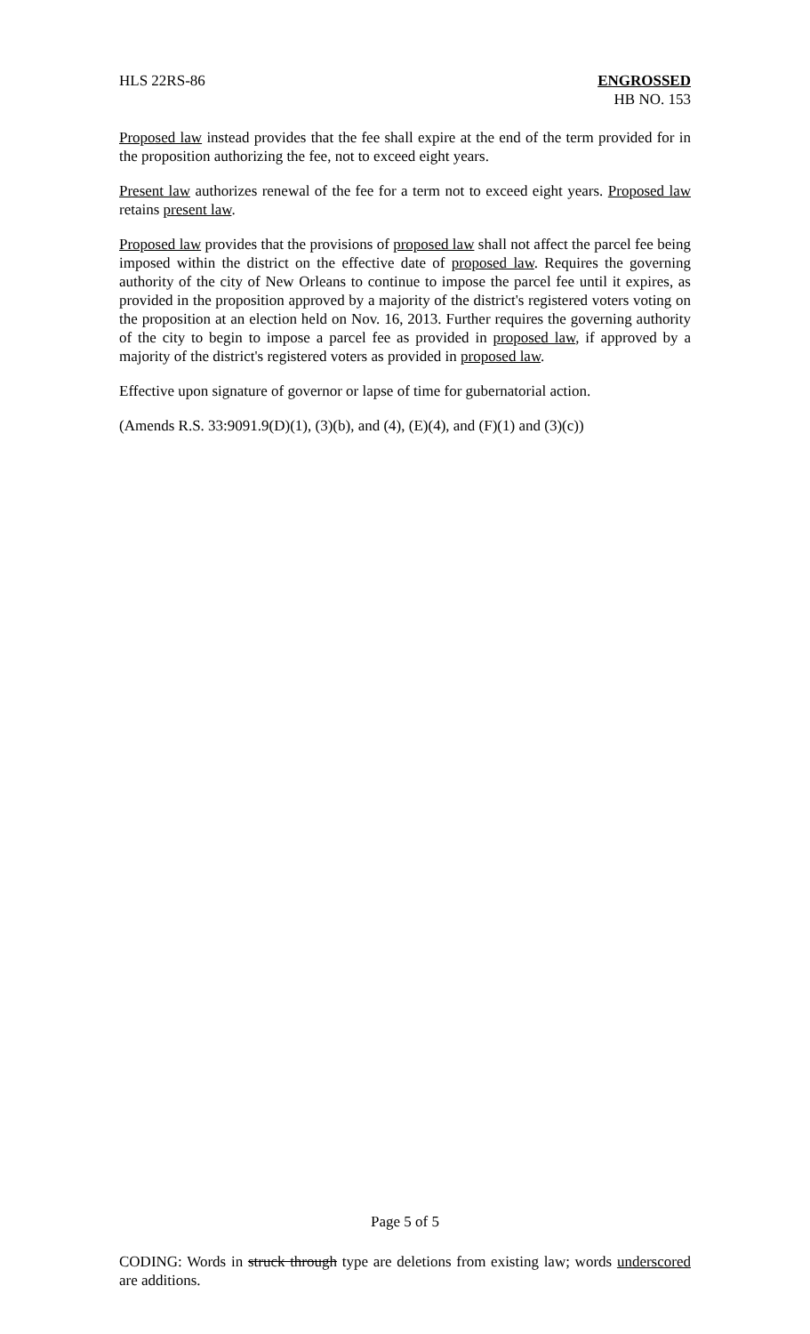HLS 22RS-86 ENGROSSED
HB NO. 153
Proposed law instead provides that the fee shall expire at the end of the term provided for in the proposition authorizing the fee, not to exceed eight years.
Present law authorizes renewal of the fee for a term not to exceed eight years. Proposed law retains present law.
Proposed law provides that the provisions of proposed law shall not affect the parcel fee being imposed within the district on the effective date of proposed law. Requires the governing authority of the city of New Orleans to continue to impose the parcel fee until it expires, as provided in the proposition approved by a majority of the district's registered voters voting on the proposition at an election held on Nov. 16, 2013. Further requires the governing authority of the city to begin to impose a parcel fee as provided in proposed law, if approved by a majority of the district's registered voters as provided in proposed law.
Effective upon signature of governor or lapse of time for gubernatorial action.
(Amends R.S. 33:9091.9(D)(1), (3)(b), and (4), (E)(4), and (F)(1) and (3)(c))
Page 5 of 5
CODING: Words in struck through type are deletions from existing law; words underscored are additions.